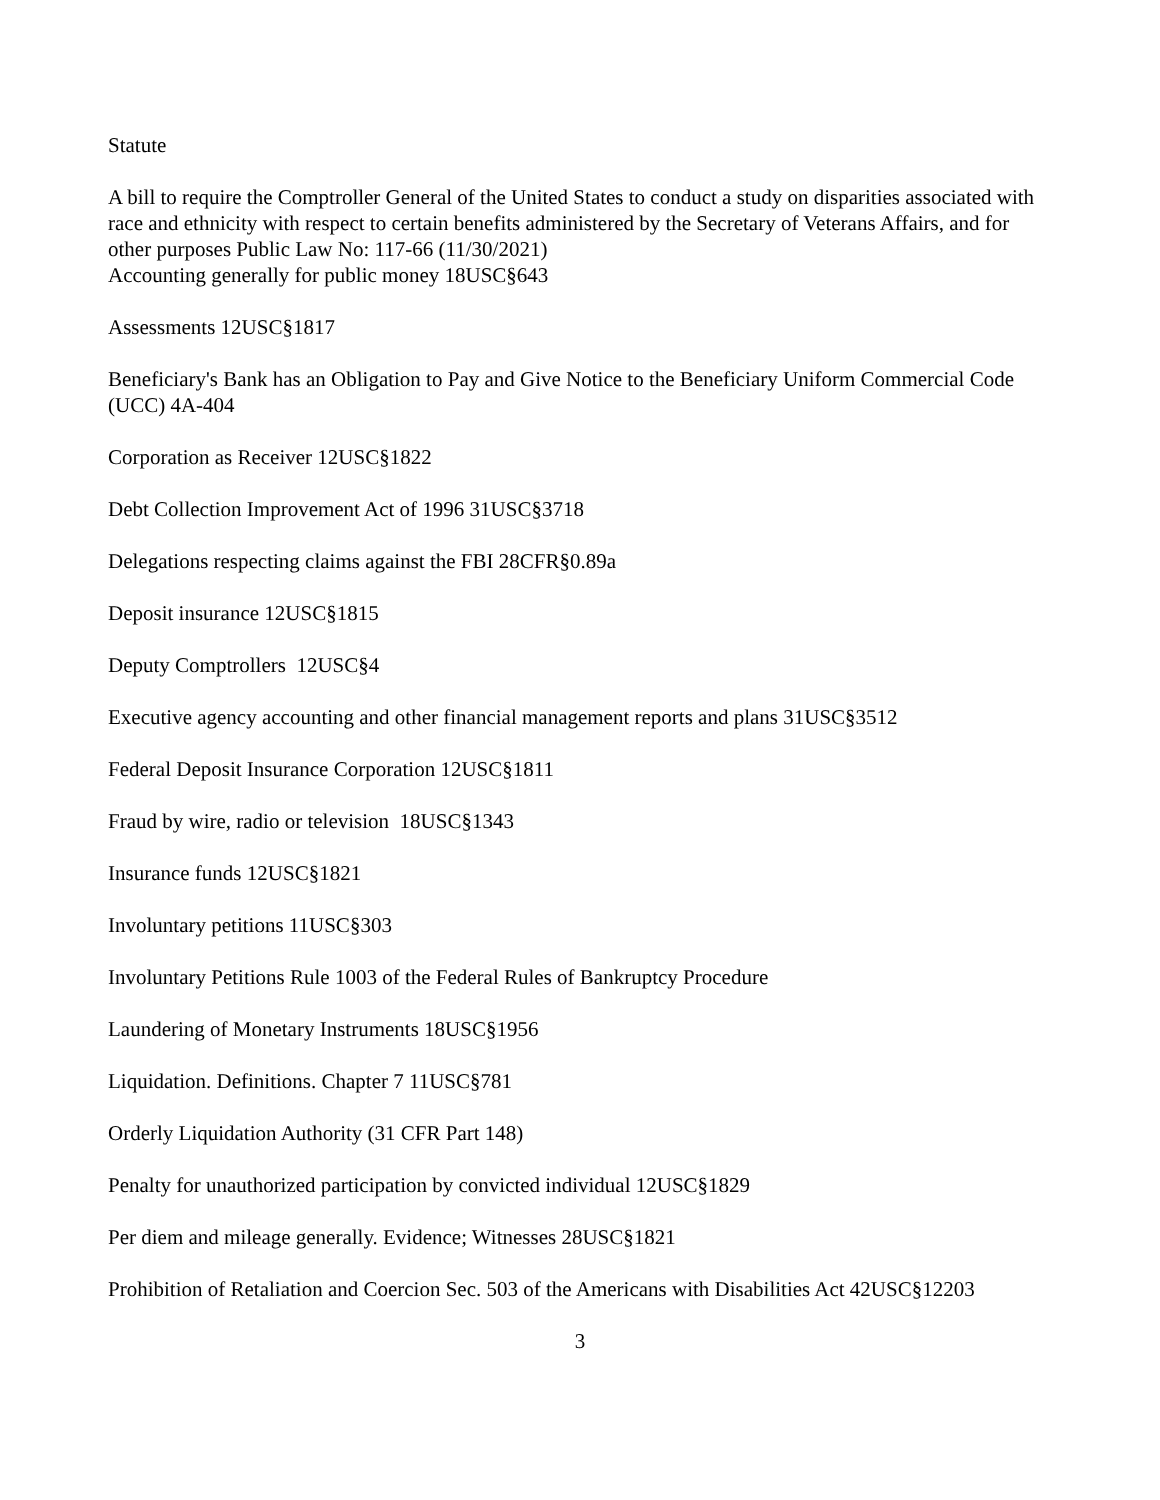Statute
A bill to require the Comptroller General of the United States to conduct a study on disparities associated with race and ethnicity with respect to certain benefits administered by the Secretary of Veterans Affairs, and for other purposes Public Law No: 117-66 (11/30/2021)
Accounting generally for public money 18USC§643
Assessments 12USC§1817
Beneficiary's Bank has an Obligation to Pay and Give Notice to the Beneficiary Uniform Commercial Code (UCC) 4A-404
Corporation as Receiver 12USC§1822
Debt Collection Improvement Act of 1996 31USC§3718
Delegations respecting claims against the FBI 28CFR§0.89a
Deposit insurance 12USC§1815
Deputy Comptrollers 12USC§4
Executive agency accounting and other financial management reports and plans 31USC§3512
Federal Deposit Insurance Corporation 12USC§1811
Fraud by wire, radio or television 18USC§1343
Insurance funds 12USC§1821
Involuntary petitions 11USC§303
Involuntary Petitions Rule 1003 of the Federal Rules of Bankruptcy Procedure
Laundering of Monetary Instruments 18USC§1956
Liquidation. Definitions. Chapter 7 11USC§781
Orderly Liquidation Authority (31 CFR Part 148)
Penalty for unauthorized participation by convicted individual 12USC§1829
Per diem and mileage generally. Evidence; Witnesses 28USC§1821
Prohibition of Retaliation and Coercion Sec. 503 of the Americans with Disabilities Act 42USC§12203
3